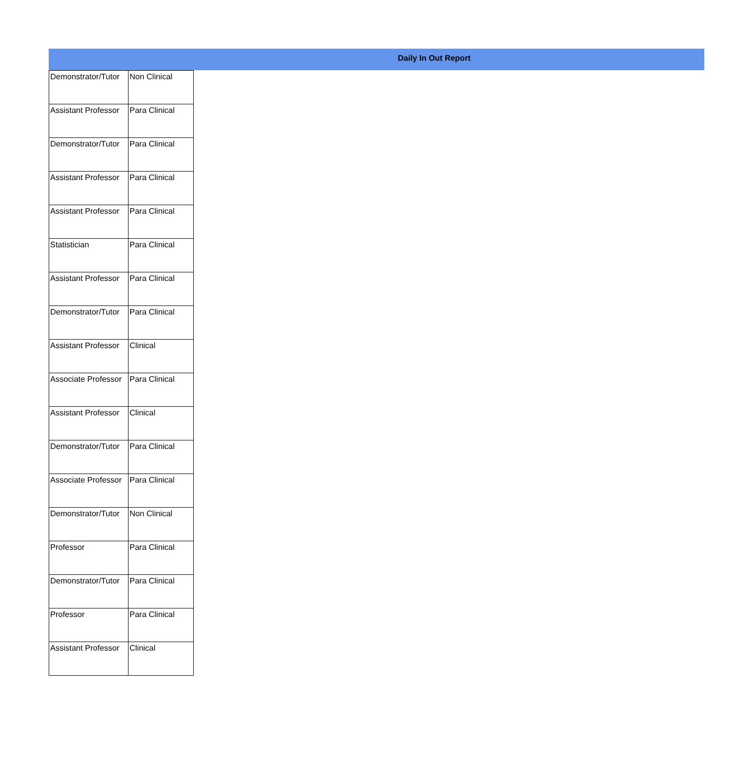Daily In Out Report
| Demonstrator/Tutor | Non Clinical |
| Assistant Professor | Para Clinical |
| Demonstrator/Tutor | Para Clinical |
| Assistant Professor | Para Clinical |
| Assistant Professor | Para Clinical |
| Statistician | Para Clinical |
| Assistant Professor | Para Clinical |
| Demonstrator/Tutor | Para Clinical |
| Assistant Professor | Clinical |
| Associate Professor | Para Clinical |
| Assistant Professor | Clinical |
| Demonstrator/Tutor | Para Clinical |
| Associate Professor | Para Clinical |
| Demonstrator/Tutor | Non Clinical |
| Professor | Para Clinical |
| Demonstrator/Tutor | Para Clinical |
| Professor | Para Clinical |
| Assistant Professor | Clinical |